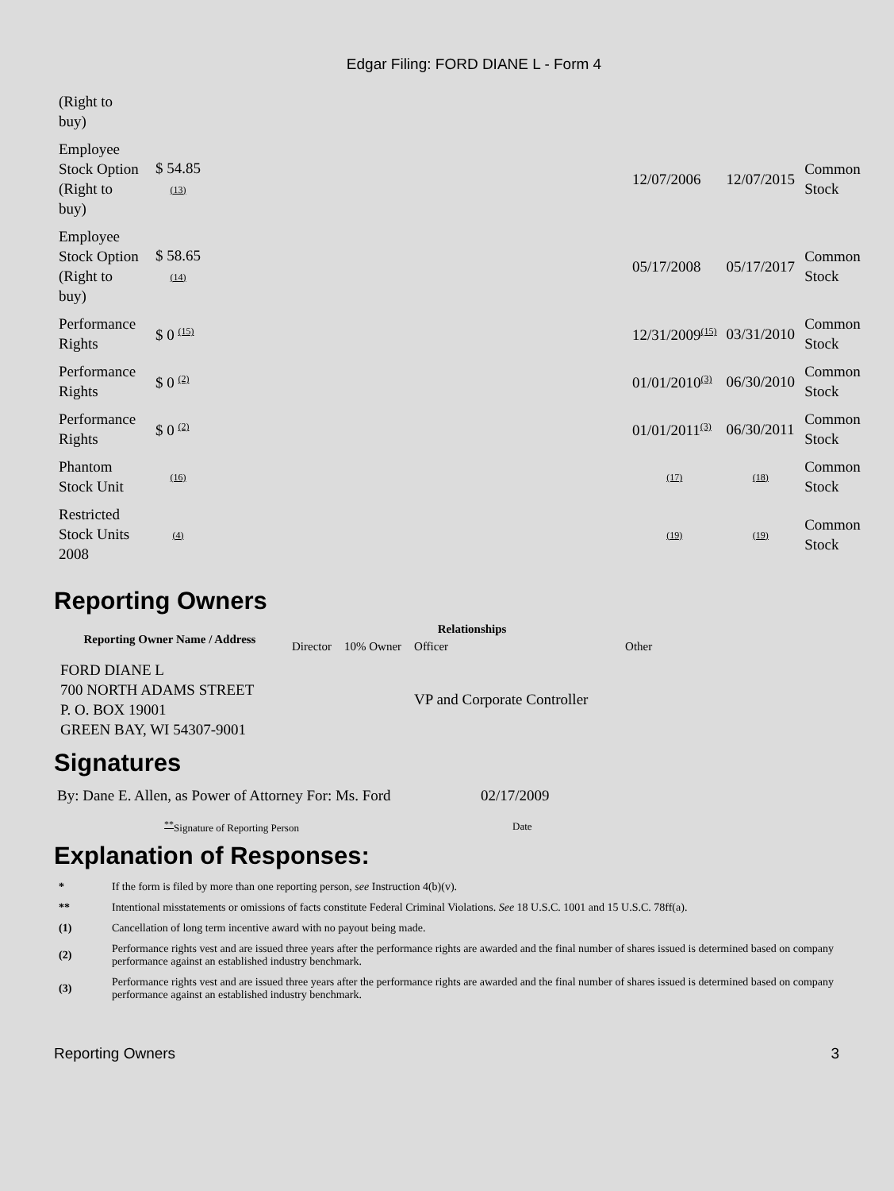Edgar Filing: FORD DIANE L - Form 4
| (Right to buy) | | | | | |
| Employee Stock Option (Right to buy) | $ 54.85 (13) | | 12/07/2006 | 12/07/2015 | Common Stock |
| Employee Stock Option (Right to buy) | $ 58.65 (14) | | 05/17/2008 | 05/17/2017 | Common Stock |
| Performance Rights | $ 0 <sup>(15)</sup> | | 12/31/2009<sup>(15)</sup> | 03/31/2010 | Common Stock |
| Performance Rights | $ 0 <sup>(2)</sup> | | 01/01/2010<sup>(3)</sup> | 06/30/2010 | Common Stock |
| Performance Rights | $ 0 <sup>(2)</sup> | | 01/01/2011<sup>(3)</sup> | 06/30/2011 | Common Stock |
| Phantom Stock Unit | (16) | | (17) | (18) | Common Stock |
| Restricted Stock Units 2008 | (4) | | (19) | (19) | Common Stock |
Reporting Owners
| Reporting Owner Name / Address | Relationships | | | |
| --- | --- | --- | --- | --- |
| | Director | 10% Owner | Officer | Other |
| FORD DIANE L 700 NORTH ADAMS STREET P. O. BOX 19001 GREEN BAY, WI 54307-9001 | | | VP and Corporate Controller | |
Signatures
| By: Dane E. Allen, as Power of Attorney For: Ms. Ford | 02/17/2009 |
| <sup>**</sup> Signature of Reporting Person | Date |
Explanation of Responses:
| * | If the form is filed by more than one reporting person, see Instruction 4(b)(v). |
| ** | Intentional misstatements or omissions of facts constitute Federal Criminal Violations. See 18 U.S.C. 1001 and 15 U.S.C. 78ff(a). |
| (1) | Cancellation of long term incentive award with no payout being made. |
| (2) | Performance rights vest and are issued three years after the performance rights are awarded and the final number of shares issued is determined based on company performance against an established industry benchmark. |
| (3) | Performance rights vest and are issued three years after the performance rights are awarded and the final number of shares issued is determined based on company performance against an established industry benchmark. |
Reporting Owners 3